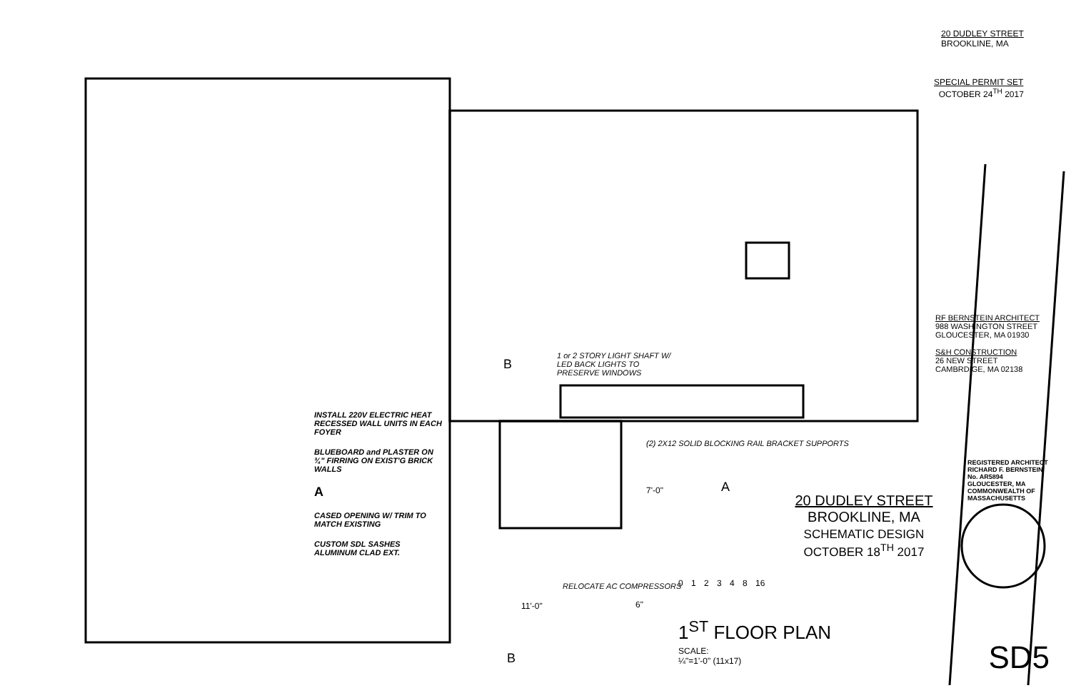1 or 2 STORY LIGHT SHAFT W/ LED BACK LIGHTS TO PRESERVE WINDOWS
INSTALL 220V ELECTRIC HEAT RECESSED WALL UNITS IN EACH FOYER
BLUEBOARD and PLASTER ON ¾" FIRRING ON EXIST'G BRICK WALLS
A
CASED OPENING W/ TRIM TO MATCH EXISTING
CUSTOM SDL SASHES ALUMINUM CLAD EXT.
B
(2) 2X12 SOLID BLOCKING RAIL BRACKET SUPPORTS
A
7'-0"
RELOCATE AC COMPRESSORS
11'-0" 6"
B
20 DUDLEY STREET
BROOKLINE, MA
SCHEMATIC DESIGN
OCTOBER 18<sup>TH</sup> 2017
0 1 2 3 4 8 16
1<sup>ST</sup> FLOOR PLAN
SCALE:
¼"=1'-0" (11x17)
20 DUDLEY STREET
BROOKLINE, MA
SPECIAL PERMIT SET
OCTOBER 24<sup>TH</sup> 2017
RF BERNSTEIN ARCHITECT
988 WASHINGTON STREET
GLOUCESTER, MA 01930
S&H CONSTRUCTION
26 NEW STREET
CAMBRDIGE, MA 02138
REGISTERED ARCHITECT
RICHARD F. BERNSTEIN
No. AR5894
GLOUCESTER, MA
COMMONWEALTH OF MASSACHUSETTS
SD5